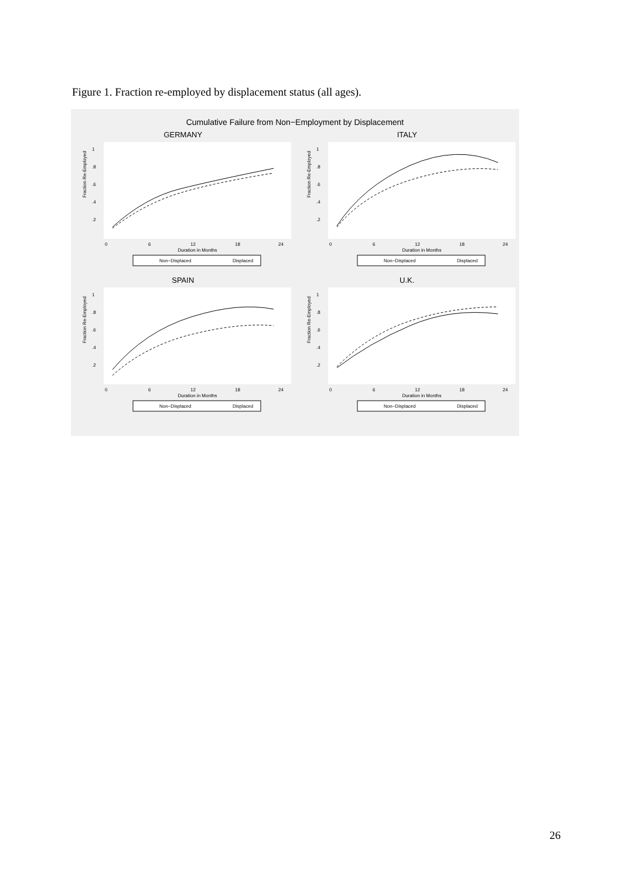Figure 1. Fraction re-employed by displacement status (all ages).
Cumulative Failure from Non−Employment by Displacement
GERMANY
Fraction Re-Employed
1
.8
.6
.4
.2
0
6
12
18
24
Duration in Months
Non−Displaced
Displaced
ITALY
Fraction Re-Employed
1
.8
.6
.4
.2
0
6
12
18
24
Duration in Months
Non−Displaced
Displaced
SPAIN
Fraction Re-Employed
1
.8
.6
.4
.2
0
6
12
18
24
Duration in Months
Non−Displaced
Displaced
U.K.
Fraction Re-Employed
1
.8
.6
.4
.2
0
6
12
18
24
Duration in Months
Non−Displaced
Displaced
26